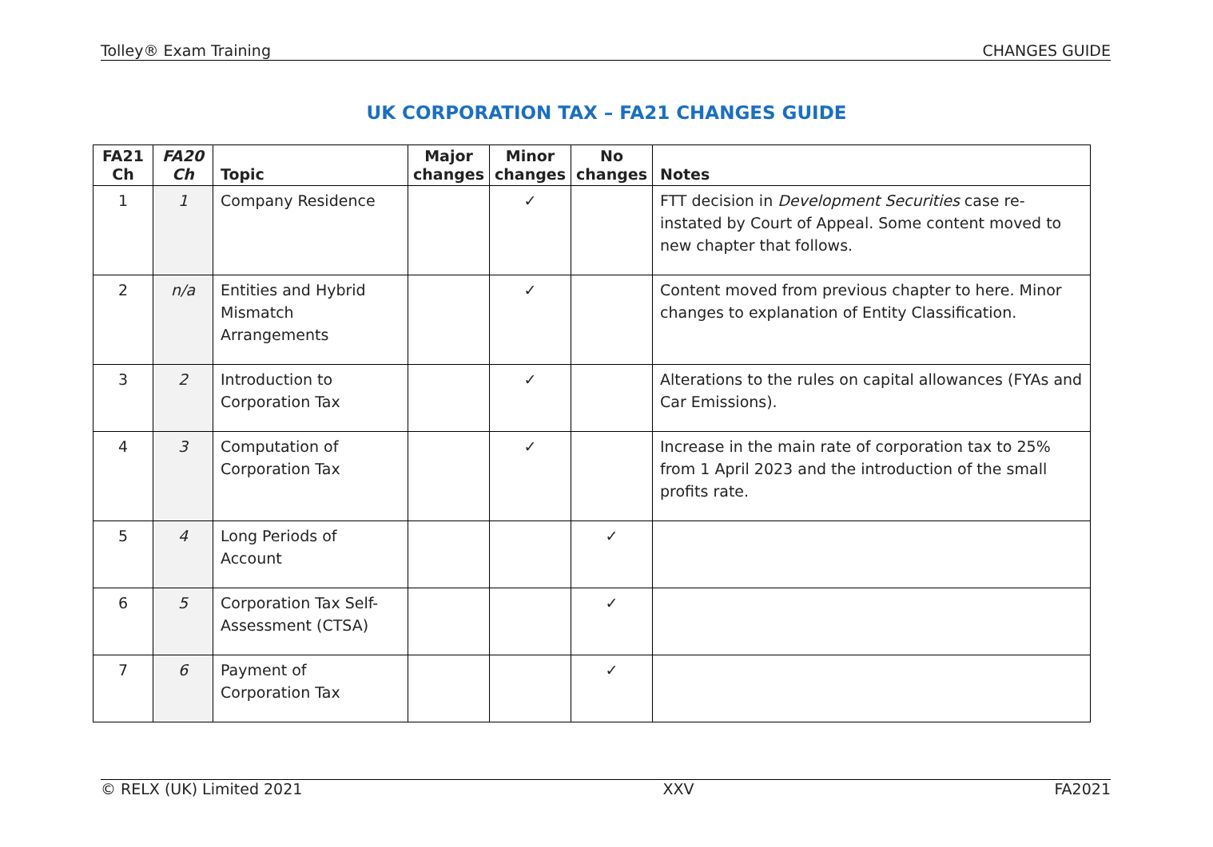Tolley® Exam Training CHANGES GUIDE
UK CORPORATION TAX – FA21 CHANGES GUIDE
| FA21 Ch | FA20 Ch | Topic | Major changes | Minor changes | No changes | Notes |
| --- | --- | --- | --- | --- | --- | --- |
| 1 | 1 | Company Residence | | ✓ | | FTT decision in Development Securities case re-instated by Court of Appeal. Some content moved to new chapter that follows. |
| 2 | n/a | Entities and Hybrid Mismatch Arrangements | | ✓ | | Content moved from previous chapter to here. Minor changes to explanation of Entity Classification. |
| 3 | 2 | Introduction to Corporation Tax | | ✓ | | Alterations to the rules on capital allowances (FYAs and Car Emissions). |
| 4 | 3 | Computation of Corporation Tax | | ✓ | | Increase in the main rate of corporation tax to 25% from 1 April 2023 and the introduction of the small profits rate. |
| 5 | 4 | Long Periods of Account | | | ✓ | |
| 6 | 5 | Corporation Tax Self-Assessment (CTSA) | | | ✓ | |
| 7 | 6 | Payment of Corporation Tax | | | ✓ | |
© RELX (UK) Limited 2021 XXV FA2021